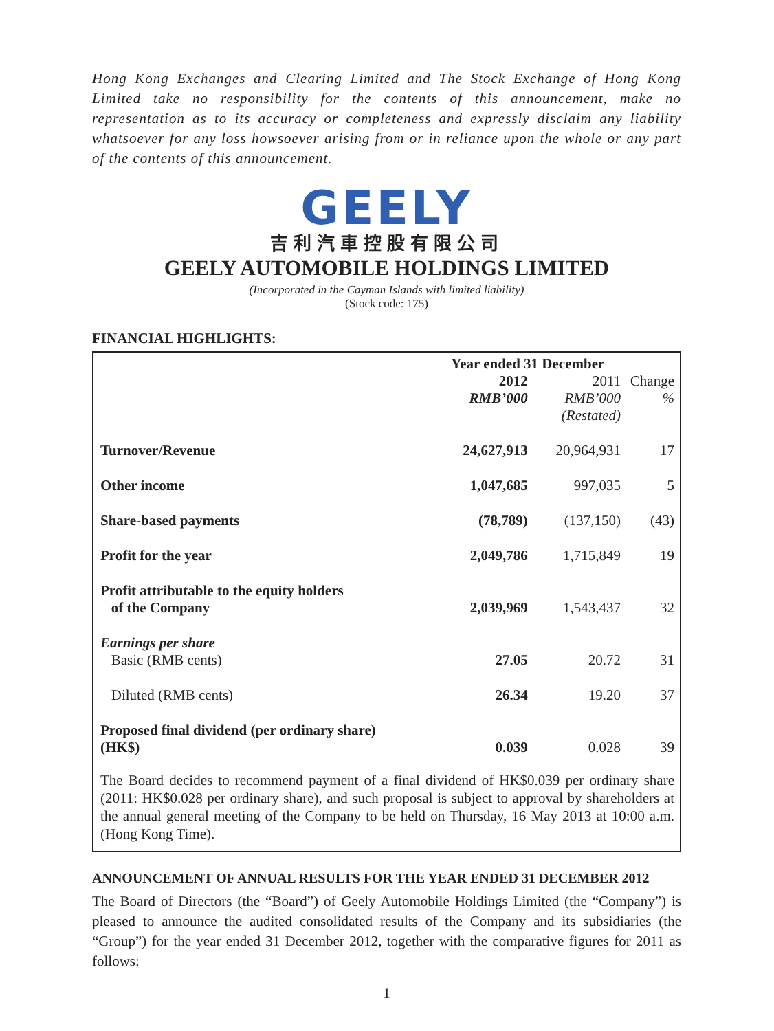Hong Kong Exchanges and Clearing Limited and The Stock Exchange of Hong Kong Limited take no responsibility for the contents of this announcement, make no representation as to its accuracy or completeness and expressly disclaim any liability whatsoever for any loss howsoever arising from or in reliance upon the whole or any part of the contents of this announcement.
GEELY
吉利汽車控股有限公司
GEELY AUTOMOBILE HOLDINGS LIMITED
(Incorporated in the Cayman Islands with limited liability)
(Stock code: 175)
FINANCIAL HIGHLIGHTS:
| | Year ended 31 December | | |
| --- | --- | --- | --- |
| | 2012 RMB’000 | 2011 RMB’000 (Restated) | Change % |
| Turnover/Revenue | 24,627,913 | 20,964,931 | 17 |
| Other income | 1,047,685 | 997,035 | 5 |
| Share-based payments | (78,789) | (137,150) | (43) |
| Profit for the year | 2,049,786 | 1,715,849 | 19 |
| Profit attributable to the equity holders of the Company | 2,039,969 | 1,543,437 | 32 |
| Earnings per share Basic (RMB cents) | 27.05 | 20.72 | 31 |
| Diluted (RMB cents) | 26.34 | 19.20 | 37 |
| Proposed final dividend (per ordinary share) (HK$) | 0.039 | 0.028 | 39 |
The Board decides to recommend payment of a final dividend of HK$0.039 per ordinary share (2011: HK$0.028 per ordinary share), and such proposal is subject to approval by shareholders at the annual general meeting of the Company to be held on Thursday, 16 May 2013 at 10:00 a.m. (Hong Kong Time).
ANNOUNCEMENT OF ANNUAL RESULTS FOR THE YEAR ENDED 31 DECEMBER 2012
The Board of Directors (the “Board”) of Geely Automobile Holdings Limited (the “Company”) is pleased to announce the audited consolidated results of the Company and its subsidiaries (the “Group”) for the year ended 31 December 2012, together with the comparative figures for 2011 as follows:
1